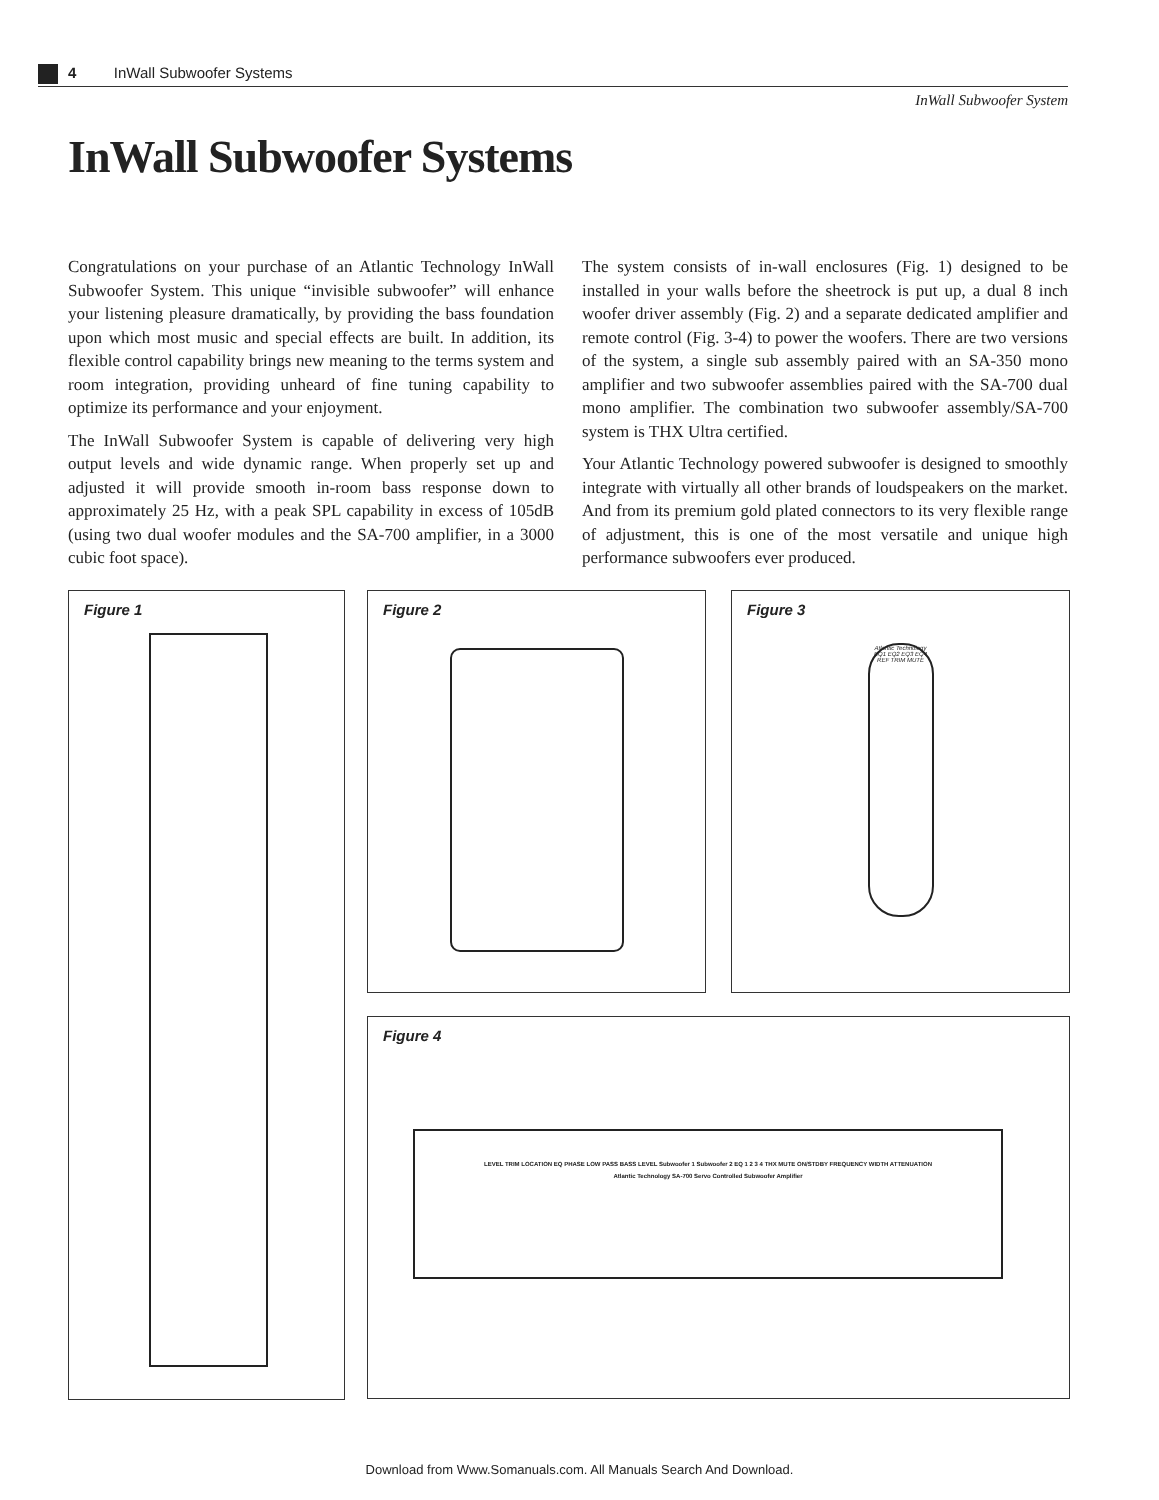4 InWall Subwoofer Systems
InWall Subwoofer System
InWall Subwoofer Systems
Congratulations on your purchase of an Atlantic Technology InWall Subwoofer System. This unique “invisible subwoofer” will enhance your listening pleasure dramatically, by providing the bass foundation upon which most music and special effects are built. In addition, its flexible control capability brings new meaning to the terms system and room integration, providing unheard of fine tuning capability to optimize its performance and your enjoyment.
The InWall Subwoofer System is capable of delivering very high output levels and wide dynamic range. When properly set up and adjusted it will provide smooth in-room bass response down to approximately 25 Hz, with a peak SPL capability in excess of 105dB (using two dual woofer modules and the SA-700 amplifier, in a 3000 cubic foot space).
The system consists of in-wall enclosures (Fig. 1) designed to be installed in your walls before the sheetrock is put up, a dual 8 inch woofer driver assembly (Fig. 2) and a separate dedicated amplifier and remote control (Fig. 3-4) to power the woofers. There are two versions of the system, a single sub assembly paired with an SA-350 mono amplifier and two subwoofer assemblies paired with the SA-700 dual mono amplifier. The combination two subwoofer assembly/SA-700 system is THX Ultra certified.
Your Atlantic Technology powered subwoofer is designed to smoothly integrate with virtually all other brands of loudspeakers on the market. And from its premium gold plated connectors to its very flexible range of adjustment, this is one of the most versatile and unique high performance subwoofers ever produced.
Figure 1 Figure 2
Figure 3
Atlantic Technology EQ1 EQ2 EQ3 EQ4 REF TRIM MUTE
Figure 4
LEVEL TRIM LOCATION EQ PHASE LOW PASS BASS LEVEL Subwoofer 1 Subwoofer 2 EQ 1 2 3 4 THX MUTE ON/STDBY FREQUENCY WIDTH ATTENUATION
Atlantic Technology SA-700 Servo Controlled Subwoofer Amplifier
Download from Www.Somanuals.com. All Manuals Search And Download.